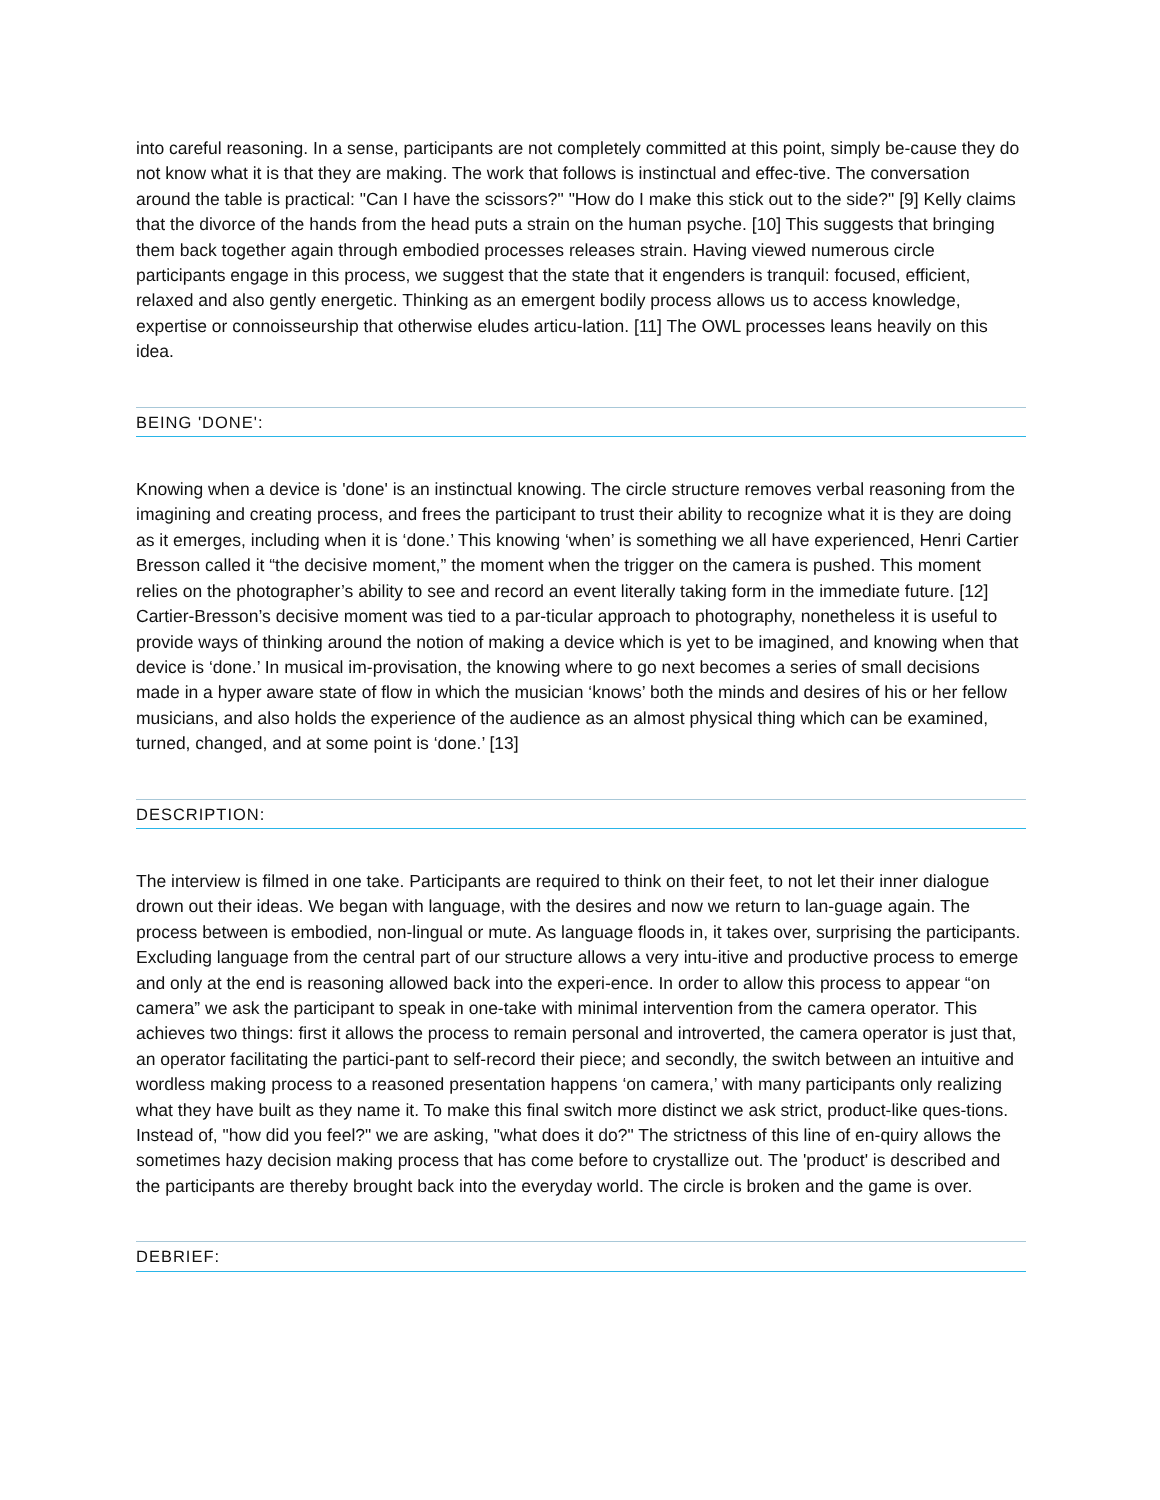into careful reasoning. In a sense, participants are not completely committed at this point, simply be-cause they do not know what it is that they are making. The work that follows is instinctual and effec-tive. The conversation around the table is practical: "Can I have the scissors?" "How do I make this stick out to the side?" [9] Kelly claims that the divorce of the hands from the head puts a strain on the human psyche. [10] This suggests that bringing them back together again through embodied processes releases strain. Having viewed numerous circle participants engage in this process, we suggest that the state that it engenders is tranquil: focused, efficient, relaxed and also gently energetic. Thinking as an emergent bodily process allows us to access knowledge, expertise or connoisseurship that otherwise eludes articu-lation. [11] The OWL processes leans heavily on this idea.
BEING 'DONE':
Knowing when a device is 'done' is an instinctual knowing. The circle structure removes verbal reasoning from the imagining and creating process, and frees the participant to trust their ability to recognize what it is they are doing as it emerges, including when it is ‘done.’ This knowing ‘when’ is something we all have experienced, Henri Cartier Bresson called it “the decisive moment,” the moment when the trigger on the camera is pushed. This moment relies on the photographer’s ability to see and record an event literally taking form in the immediate future. [12] Cartier-Bresson’s decisive moment was tied to a par-ticular approach to photography, nonetheless it is useful to provide ways of thinking around the notion of making a device which is yet to be imagined, and knowing when that device is ‘done.’ In musical im-provisation, the knowing where to go next becomes a series of small decisions made in a hyper aware state of flow in which the musician ‘knows’ both the minds and desires of his or her fellow musicians, and also holds the experience of the audience as an almost physical thing which can be examined, turned, changed, and at some point is ‘done.’ [13]
DESCRIPTION:
The interview is filmed in one take. Participants are required to think on their feet, to not let their inner dialogue drown out their ideas. We began with language, with the desires and now we return to lan-guage again. The process between is embodied, non-lingual or mute. As language floods in, it takes over, surprising the participants. Excluding language from the central part of our structure allows a very intu-itive and productive process to emerge and only at the end is reasoning allowed back into the experi-ence. In order to allow this process to appear “on camera” we ask the participant to speak in one-take with minimal intervention from the camera operator. This achieves two things: first it allows the process to remain personal and introverted, the camera operator is just that, an operator facilitating the partici-pant to self-record their piece; and secondly, the switch between an intuitive and wordless making process to a reasoned presentation happens ‘on camera,’ with many participants only realizing what they have built as they name it. To make this final switch more distinct we ask strict, product-like ques-tions. Instead of, "how did you feel?" we are asking, "what does it do?" The strictness of this line of en-quiry allows the sometimes hazy decision making process that has come before to crystallize out. The 'product' is described and the participants are thereby brought back into the everyday world. The circle is broken and the game is over.
DEBRIEF: